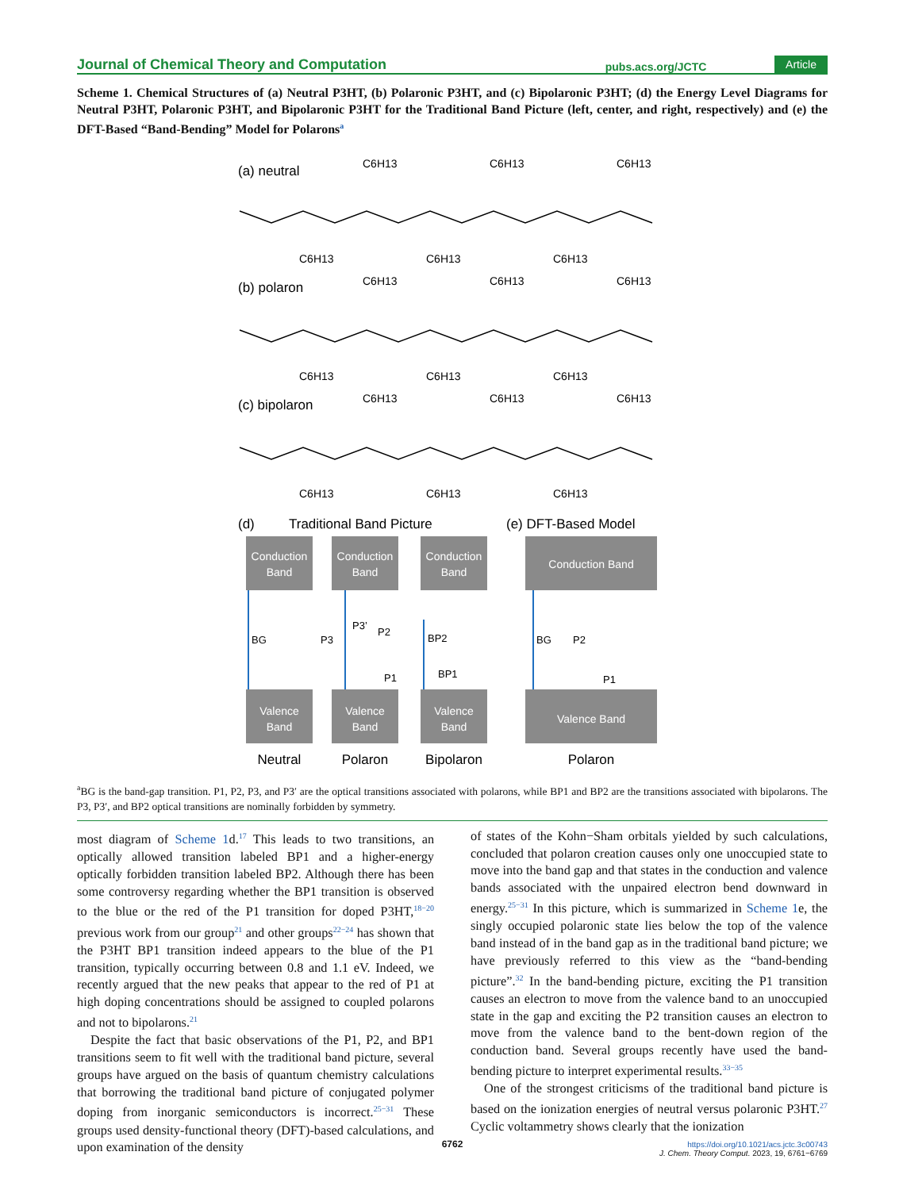Journal of Chemical Theory and Computation pubs.acs.org/JCTC Article
Scheme 1. Chemical Structures of (a) Neutral P3HT, (b) Polaronic P3HT, and (c) Bipolaronic P3HT; (d) the Energy Level Diagrams for Neutral P3HT, Polaronic P3HT, and Bipolaronic P3HT for the Traditional Band Picture (left, center, and right, respectively) and (e) the DFT-Based “Band-Bending” Model for Polarons<sup>a</sup>
(a) neutral
(b) polaron
(c) bipolaron
C6H13
C6H13
C6H13
C6H13
C6H13
C6H13
C6H13
C6H13
C6H13
C6H13
C6H13
C6H13
C6H13
C6H13
C6H13
C6H13
C6H13
C6H13
(d)
Traditional Band Picture
(e) DFT-Based Model
Conduction
Band
Conduction
Band
Conduction
Band
Conduction Band
Valence
Band
Valence
Band
Valence
Band
Valence Band
BG
BG
P3
P3’
P2
P1
BP2
BP1
P2
P1
Neutral
Polaron
Bipolaron
Polaron
<sup>a</sup> BG is the band-gap transition. P1, P2, P3, and P3′ are the optical transitions associated with polarons, while BP1 and BP2 are the transitions associated with bipolarons. The P3, P3′, and BP2 optical transitions are nominally forbidden by symmetry.
most diagram of Scheme 1d.<sup>17</sup> This leads to two transitions, an optically allowed transition labeled BP1 and a higher-energy optically forbidden transition labeled BP2. Although there has been some controversy regarding whether the BP1 transition is observed to the blue or the red of the P1 transition for doped P3HT,<sup>18−20</sup> previous work from our group<sup>21</sup> and other groups<sup>22−24</sup> has shown that the P3HT BP1 transition indeed appears to the blue of the P1 transition, typically occurring between 0.8 and 1.1 eV. Indeed, we recently argued that the new peaks that appear to the red of P1 at high doping concentrations should be assigned to coupled polarons and not to bipolarons.<sup>21</sup>
Despite the fact that basic observations of the P1, P2, and BP1 transitions seem to fit well with the traditional band picture, several groups have argued on the basis of quantum chemistry calculations that borrowing the traditional band picture of conjugated polymer doping from inorganic semiconductors is incorrect.<sup>25−31</sup> These groups used density-functional theory (DFT)-based calculations, and upon examination of the density
of states of the Kohn−Sham orbitals yielded by such calculations, concluded that polaron creation causes only one unoccupied state to move into the band gap and that states in the conduction and valence bands associated with the unpaired electron bend downward in energy.<sup>25−31</sup> In this picture, which is summarized in Scheme 1e, the singly occupied polaronic state lies below the top of the valence band instead of in the band gap as in the traditional band picture; we have previously referred to this view as the “band-bending picture”.<sup>32</sup> In the band-bending picture, exciting the P1 transition causes an electron to move from the valence band to an unoccupied state in the gap and exciting the P2 transition causes an electron to move from the valence band to the bent-down region of the conduction band. Several groups recently have used the band-bending picture to interpret experimental results.<sup>33−35</sup>
One of the strongest criticisms of the traditional band picture is based on the ionization energies of neutral versus polaronic P3HT.<sup>27</sup> Cyclic voltammetry shows clearly that the ionization
6762
https://doi.org/10.1021/acs.jctc.3c00743
J. Chem. Theory Comput. 2023, 19, 6761−6769